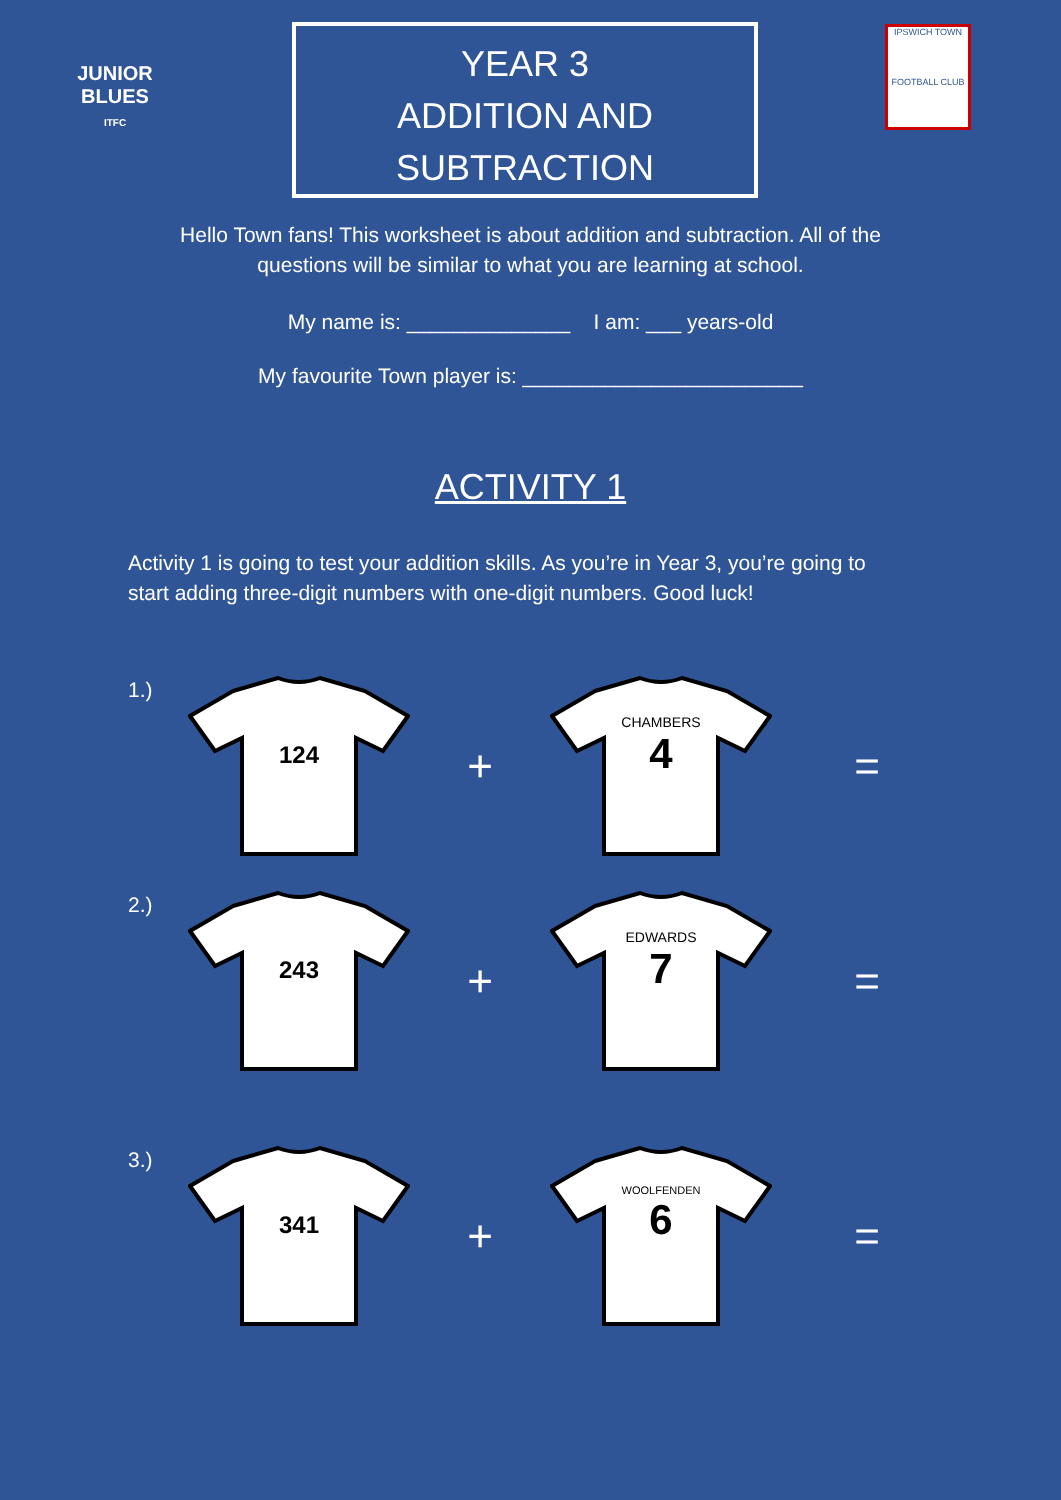JUNIOR
BLUES
ITFC
YEAR 3
ADDITION AND
SUBTRACTION
IPSWICH TOWN
FOOTBALL CLUB
Hello Town fans! This worksheet is about addition and subtraction. All of the questions will be similar to what you are learning at school.
My name is: ______________ I am: ___ years-old
My favourite Town player is: ________________________
ACTIVITY 1
Activity 1 is going to test your addition skills. As you’re in Year 3, you’re going to start adding three-digit numbers with one-digit numbers. Good luck!
1.)
124
+
CHAMBERS
4
=
2.)
243
+
EDWARDS
7
=
3.)
341
+
WOOLFENDEN
6
=